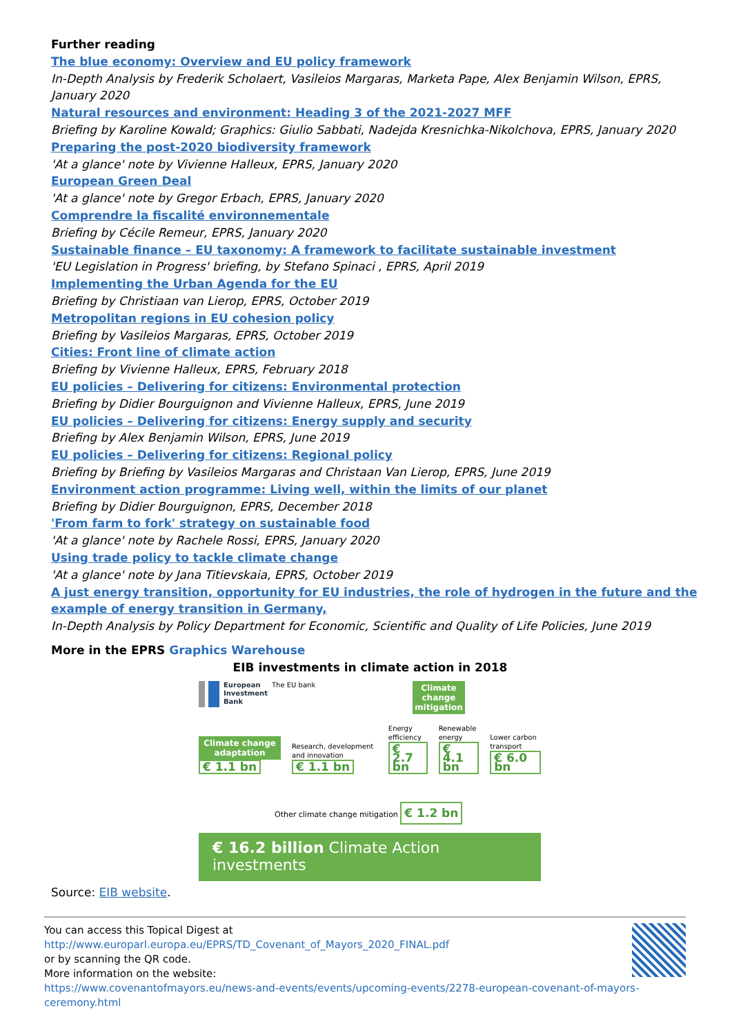Further reading
The blue economy: Overview and EU policy framework
In-Depth Analysis by Frederik Scholaert, Vasileios Margaras, Marketa Pape, Alex Benjamin Wilson, EPRS, January 2020
Natural resources and environment: Heading 3 of the 2021-2027 MFF
Briefing by Karoline Kowald; Graphics: Giulio Sabbati, Nadejda Kresnichka-Nikolchova, EPRS, January 2020
Preparing the post-2020 biodiversity framework
'At a glance' note by Vivienne Halleux, EPRS, January 2020
European Green Deal
'At a glance' note by Gregor Erbach, EPRS, January 2020
Comprendre la fiscalité environnementale
Briefing by Cécile Remeur, EPRS, January 2020
Sustainable finance – EU taxonomy: A framework to facilitate sustainable investment
'EU Legislation in Progress' briefing, by Stefano Spinaci , EPRS, April 2019
Implementing the Urban Agenda for the EU
Briefing by Christiaan van Lierop, EPRS, October 2019
Metropolitan regions in EU cohesion policy
Briefing by Vasileios Margaras, EPRS, October 2019
Cities: Front line of climate action
Briefing by Vivienne Halleux, EPRS, February 2018
EU policies – Delivering for citizens: Environmental protection
Briefing by Didier Bourguignon and Vivienne Halleux, EPRS, June 2019
EU policies – Delivering for citizens: Energy supply and security
Briefing by Alex Benjamin Wilson, EPRS, June 2019
EU policies – Delivering for citizens: Regional policy
Briefing by Briefing by Vasileios Margaras and Christaan Van Lierop, EPRS, June 2019
Environment action programme: Living well, within the limits of our planet
Briefing by Didier Bourguignon, EPRS, December 2018
'From farm to fork' strategy on sustainable food
'At a glance' note by Rachele Rossi, EPRS, January 2020
Using trade policy to tackle climate change
'At a glance' note by Jana Titievskaia, EPRS, October 2019
A just energy transition, opportunity for EU industries, the role of hydrogen in the future and the example of energy transition in Germany,
In-Depth Analysis by Policy Department for Economic, Scientific and Quality of Life Policies, June 2019
More in the EPRS Graphics Warehouse
EIB investments in climate action in 2018
European
Investment
Bank The EU bank
Climate change mitigation
Climate change adaptation
€ 1.1 bn
Research, development and innovation
€ 1.1 bn
Energy efficiency
€ 2.7 bn
Renewable energy
€ 4.1 bn
Lower carbon transport
€ 6.0 bn
Other climate change mitigation € 1.2 bn
€ 16.2 billion Climate Action investments
Source: EIB website.
You can access this Topical Digest at
http://www.europarl.europa.eu/EPRS/TD_Covenant_of_Mayors_2020_FINAL.pdf
or by scanning the QR code.
More information on the website:
https://www.covenantofmayors.eu/news-and-events/events/upcoming-events/2278-european-covenant-of-mayors-ceremony.html